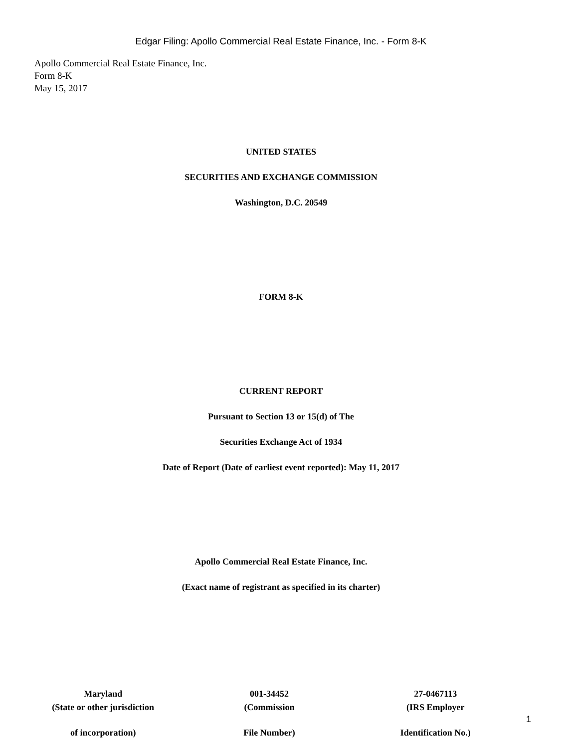Edgar Filing: Apollo Commercial Real Estate Finance, Inc. - Form 8-K
Apollo Commercial Real Estate Finance, Inc.
Form 8-K
May 15, 2017
UNITED STATES
SECURITIES AND EXCHANGE COMMISSION
Washington, D.C. 20549
FORM 8-K
CURRENT REPORT
Pursuant to Section 13 or 15(d) of The
Securities Exchange Act of 1934
Date of Report (Date of earliest event reported): May 11, 2017
Apollo Commercial Real Estate Finance, Inc.
(Exact name of registrant as specified in its charter)
| Maryland | 001-34452 | 27-0467113 |
| (State or other jurisdiction | (Commission | (IRS Employer |
| of incorporation) | File Number) | Identification No.) |
1